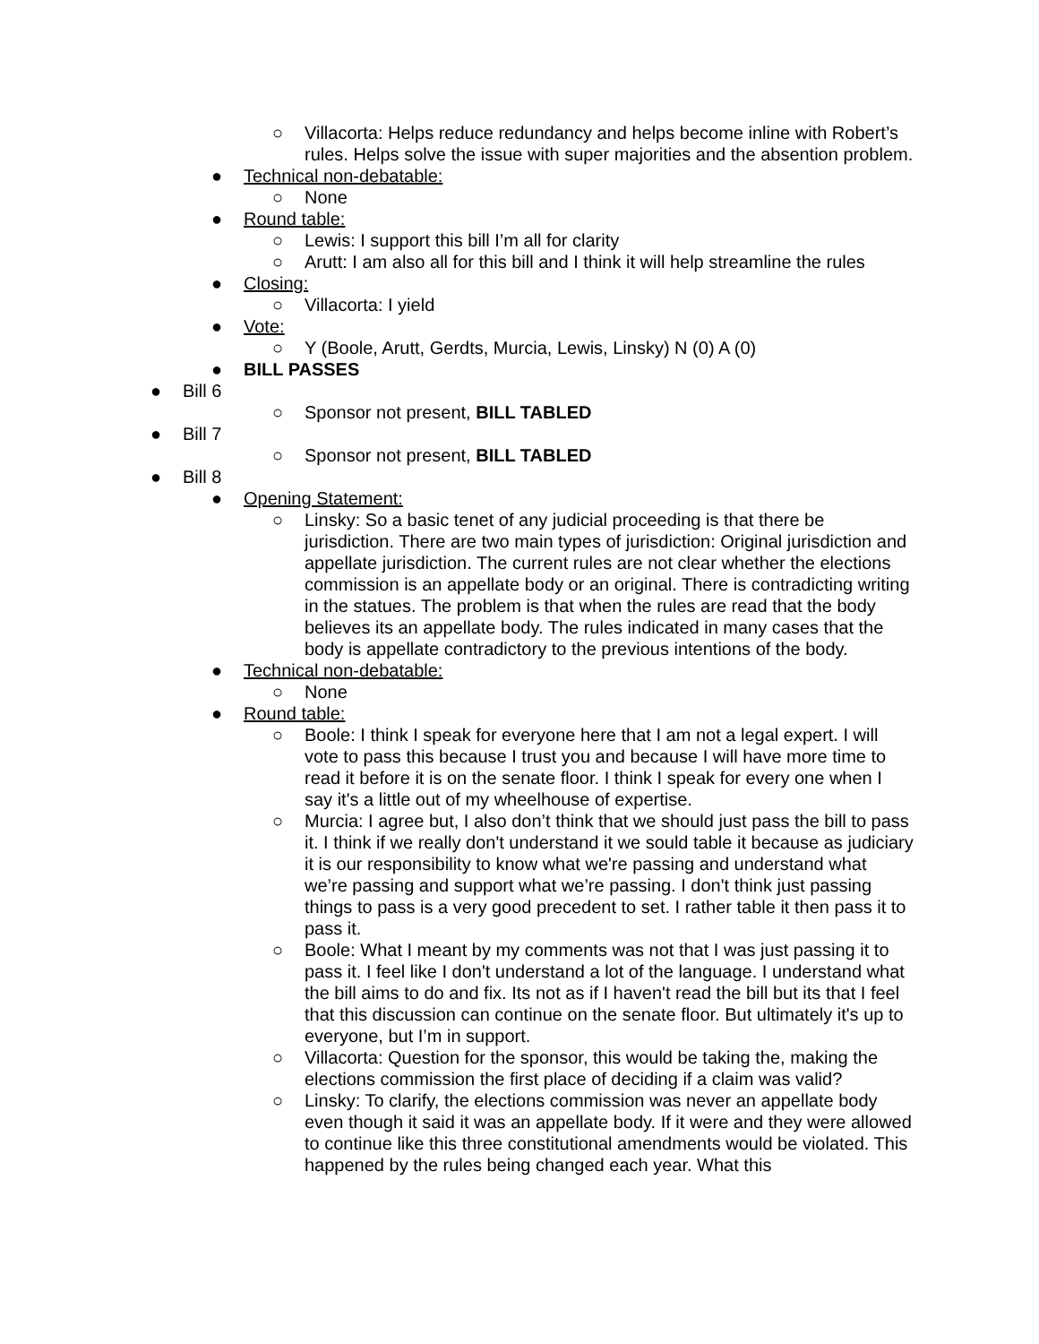○ Villacorta: Helps reduce redundancy and helps become inline with Robert’s rules. Helps solve the issue with super majorities and the absention problem.
● Technical non-debatable:
○ None
● Round table:
○ Lewis: I support this bill I’m all for clarity
○ Arutt: I am also all for this bill and I think it will help streamline the rules
● Closing:
○ Villacorta: I yield
● Vote:
○ Y (Boole, Arutt, Gerdts, Murcia, Lewis, Linsky) N (0) A (0)
● BILL PASSES
● Bill 6
○ Sponsor not present, BILL TABLED
● Bill 7
○ Sponsor not present, BILL TABLED
● Bill 8
● Opening Statement:
○ Linsky: So a basic tenet of any judicial proceeding is that there be jurisdiction. There are two main types of jurisdiction: Original jurisdiction and appellate jurisdiction. The current rules are not clear whether the elections commission is an appellate body or an original. There is contradicting writing in the statues. The problem is that when the rules are read that the body believes its an appellate body. The rules indicated in many cases that the body is appellate contradictory to the previous intentions of the body.
● Technical non-debatable:
○ None
● Round table:
○ Boole: I think I speak for everyone here that I am not a legal expert. I will vote to pass this because I trust you and because I will have more time to read it before it is on the senate floor. I think I speak for every one when I say it's a little out of my wheelhouse of expertise.
○ Murcia: I agree but, I also don’t think that we should just pass the bill to pass it. I think if we really don't understand it we sould table it because as judiciary it is our responsibility to know what we're passing and understand what we’re passing and support what we’re passing. I don't think just passing things to pass is a very good precedent to set. I rather table it then pass it to pass it.
○ Boole: What I meant by my comments was not that I was just passing it to pass it. I feel like I don't understand a lot of the language. I understand what the bill aims to do and fix. Its not as if I haven't read the bill but its that I feel that this discussion can continue on the senate floor. But ultimately it's up to everyone, but I’m in support.
○ Villacorta: Question for the sponsor, this would be taking the, making the elections commission the first place of deciding if a claim was valid?
○ Linsky: To clarify, the elections commission was never an appellate body even though it said it was an appellate body. If it were and they were allowed to continue like this three constitutional amendments would be violated. This happened by the rules being changed each year. What this